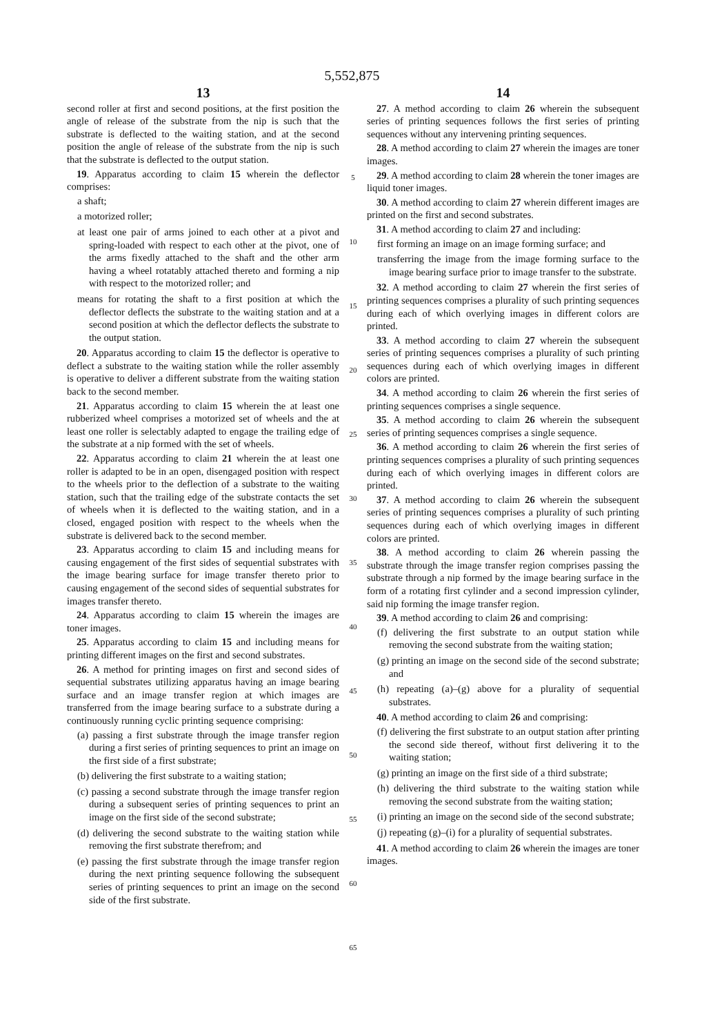5,552,875
13
second roller at first and second positions, at the first position the angle of release of the substrate from the nip is such that the substrate is deflected to the waiting station, and at the second position the angle of release of the substrate from the nip is such that the substrate is deflected to the output station.
19. Apparatus according to claim 15 wherein the deflector comprises:
a shaft;
a motorized roller;
at least one pair of arms joined to each other at a pivot and spring-loaded with respect to each other at the pivot, one of the arms fixedly attached to the shaft and the other arm having a wheel rotatably attached thereto and forming a nip with respect to the motorized roller; and
means for rotating the shaft to a first position at which the deflector deflects the substrate to the waiting station and at a second position at which the deflector deflects the substrate to the output station.
20. Apparatus according to claim 15 the deflector is operative to deflect a substrate to the waiting station while the roller assembly is operative to deliver a different substrate from the waiting station back to the second member.
21. Apparatus according to claim 15 wherein the at least one rubberized wheel comprises a motorized set of wheels and the at least one roller is selectably adapted to engage the trailing edge of the substrate at a nip formed with the set of wheels.
22. Apparatus according to claim 21 wherein the at least one roller is adapted to be in an open, disengaged position with respect to the wheels prior to the deflection of a substrate to the waiting station, such that the trailing edge of the substrate contacts the set of wheels when it is deflected to the waiting station, and in a closed, engaged position with respect to the wheels when the substrate is delivered back to the second member.
23. Apparatus according to claim 15 and including means for causing engagement of the first sides of sequential substrates with the image bearing surface for image transfer thereto prior to causing engagement of the second sides of sequential substrates for images transfer thereto.
24. Apparatus according to claim 15 wherein the images are toner images.
25. Apparatus according to claim 15 and including means for printing different images on the first and second substrates.
26. A method for printing images on first and second sides of sequential substrates utilizing apparatus having an image bearing surface and an image transfer region at which images are transferred from the image bearing surface to a substrate during a continuously running cyclic printing sequence comprising:
(a) passing a first substrate through the image transfer region during a first series of printing sequences to print an image on the first side of a first substrate;
(b) delivering the first substrate to a waiting station;
(c) passing a second substrate through the image transfer region during a subsequent series of printing sequences to print an image on the first side of the second substrate;
(d) delivering the second substrate to the waiting station while removing the first substrate therefrom; and
(e) passing the first substrate through the image transfer region during the next printing sequence following the subsequent series of printing sequences to print an image on the second side of the first substrate.
5
10
15
20
25
30
35
40
45
50
55
60
65
14
27. A method according to claim 26 wherein the subsequent series of printing sequences follows the first series of printing sequences without any intervening printing sequences.
28. A method according to claim 27 wherein the images are toner images.
29. A method according to claim 28 wherein the toner images are liquid toner images.
30. A method according to claim 27 wherein different images are printed on the first and second substrates.
31. A method according to claim 27 and including:
first forming an image on an image forming surface; and
transferring the image from the image forming surface to the image bearing surface prior to image transfer to the substrate.
32. A method according to claim 27 wherein the first series of printing sequences comprises a plurality of such printing sequences during each of which overlying images in different colors are printed.
33. A method according to claim 27 wherein the subsequent series of printing sequences comprises a plurality of such printing sequences during each of which overlying images in different colors are printed.
34. A method according to claim 26 wherein the first series of printing sequences comprises a single sequence.
35. A method according to claim 26 wherein the subsequent series of printing sequences comprises a single sequence.
36. A method according to claim 26 wherein the first series of printing sequences comprises a plurality of such printing sequences during each of which overlying images in different colors are printed.
37. A method according to claim 26 wherein the subsequent series of printing sequences comprises a plurality of such printing sequences during each of which overlying images in different colors are printed.
38. A method according to claim 26 wherein passing the substrate through the image transfer region comprises passing the substrate through a nip formed by the image bearing surface in the form of a rotating first cylinder and a second impression cylinder, said nip forming the image transfer region.
39. A method according to claim 26 and comprising:
(f) delivering the first substrate to an output station while removing the second substrate from the waiting station;
(g) printing an image on the second side of the second substrate; and
(h) repeating (a)–(g) above for a plurality of sequential substrates.
40. A method according to claim 26 and comprising:
(f) delivering the first substrate to an output station after printing the second side thereof, without first delivering it to the waiting station;
(g) printing an image on the first side of a third substrate;
(h) delivering the third substrate to the waiting station while removing the second substrate from the waiting station;
(i) printing an image on the second side of the second substrate;
(j) repeating (g)–(i) for a plurality of sequential substrates.
41. A method according to claim 26 wherein the images are toner images.